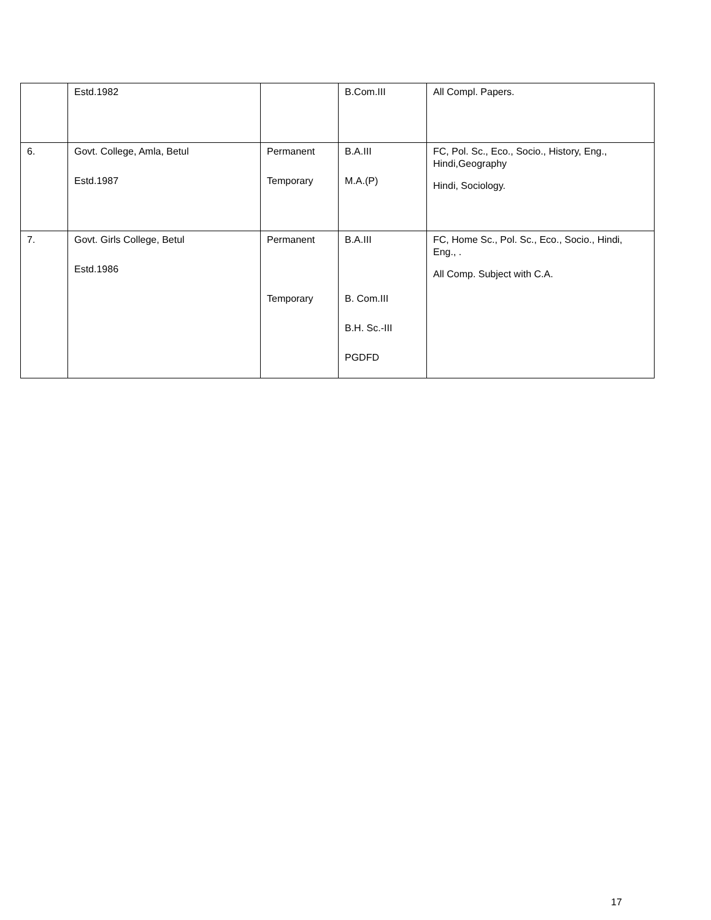| | Estd.1982 | | B.Com.III | All Compl. Papers. |
| 6. | Govt. College, Amla, Betul Estd.1987 | Permanent Temporary | B.A.III M.A.(P) | FC, Pol. Sc., Eco., Socio., History, Eng., Hindi,Geography Hindi, Sociology. |
| 7. | Govt. Girls College, Betul Estd.1986 | Permanent Temporary | B.A.III B. Com.III B.H. Sc.-III PGDFD | FC, Home Sc., Pol. Sc., Eco., Socio., Hindi, Eng., . All Comp. Subject with C.A. |
17